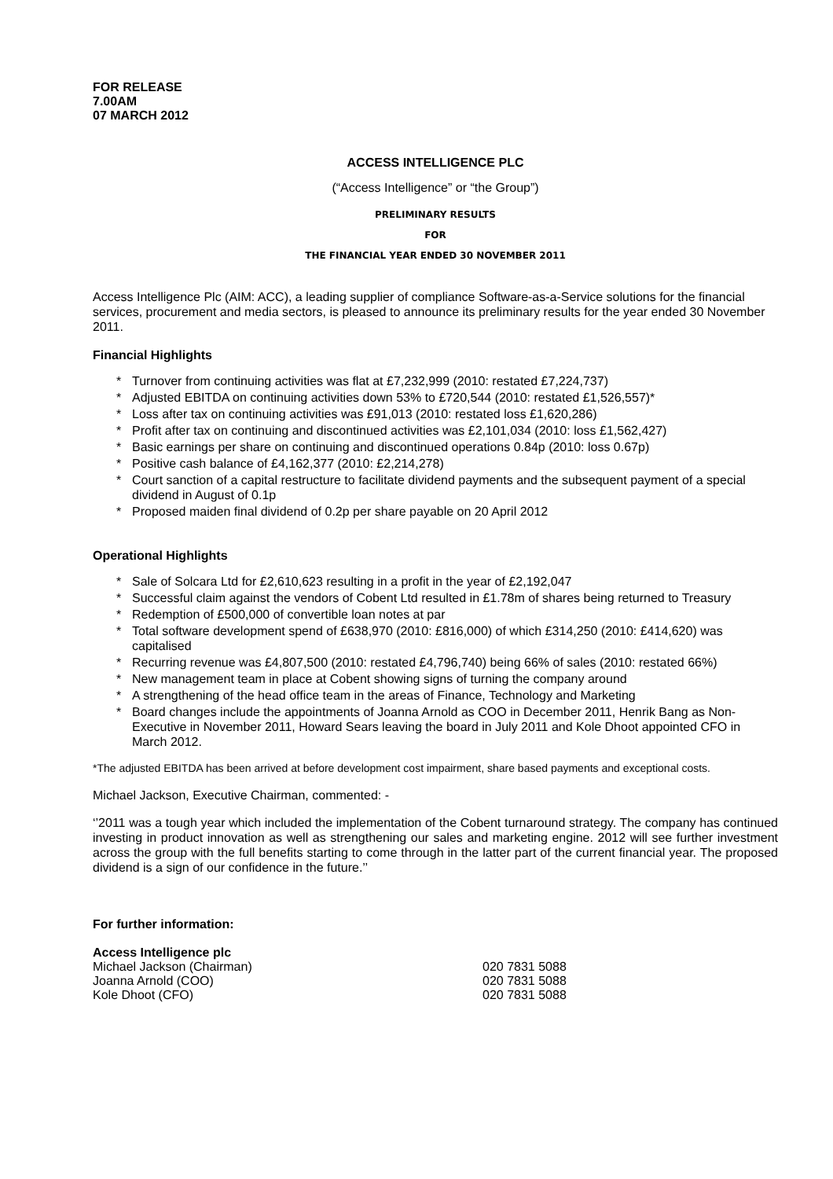FOR RELEASE
7.00AM
07 MARCH 2012
ACCESS INTELLIGENCE PLC
(“Access Intelligence” or “the Group”)
PRELIMINARY RESULTS
FOR
THE FINANCIAL YEAR ENDED 30 NOVEMBER 2011
Access Intelligence Plc (AIM: ACC), a leading supplier of compliance Software-as-a-Service solutions for the financial services, procurement and media sectors, is pleased to announce its preliminary results for the year ended 30 November 2011.
Financial Highlights
* Turnover from continuing activities was flat at £7,232,999 (2010: restated £7,224,737)
* Adjusted EBITDA on continuing activities down 53% to £720,544 (2010: restated £1,526,557)*
* Loss after tax on continuing activities was £91,013 (2010: restated loss £1,620,286)
* Profit after tax on continuing and discontinued activities was £2,101,034 (2010: loss £1,562,427)
* Basic earnings per share on continuing and discontinued operations 0.84p (2010: loss 0.67p)
* Positive cash balance of £4,162,377 (2010: £2,214,278)
* Court sanction of a capital restructure to facilitate dividend payments and the subsequent payment of a special dividend in August of 0.1p
* Proposed maiden final dividend of 0.2p per share payable on 20 April 2012
Operational Highlights
* Sale of Solcara Ltd for £2,610,623 resulting in a profit in the year of £2,192,047
* Successful claim against the vendors of Cobent Ltd resulted in £1.78m of shares being returned to Treasury
* Redemption of £500,000 of convertible loan notes at par
* Total software development spend of £638,970 (2010: £816,000) of which £314,250 (2010: £414,620) was capitalised
* Recurring revenue was £4,807,500 (2010: restated £4,796,740) being 66% of sales (2010: restated 66%)
* New management team in place at Cobent showing signs of turning the company around
* A strengthening of the head office team in the areas of Finance, Technology and Marketing
* Board changes include the appointments of Joanna Arnold as COO in December 2011, Henrik Bang as Non-Executive in November 2011, Howard Sears leaving the board in July 2011 and Kole Dhoot appointed CFO in March 2012.
*The adjusted EBITDA has been arrived at before development cost impairment, share based payments and exceptional costs.
Michael Jackson, Executive Chairman, commented: -
‘’2011 was a tough year which included the implementation of the Cobent turnaround strategy. The company has continued investing in product innovation as well as strengthening our sales and marketing engine. 2012 will see further investment across the group with the full benefits starting to come through in the latter part of the current financial year. The proposed dividend is a sign of our confidence in the future.’’
For further information:
Access Intelligence plc
Michael Jackson (Chairman) 020 7831 5088
Joanna Arnold (COO) 020 7831 5088
Kole Dhoot (CFO) 020 7831 5088